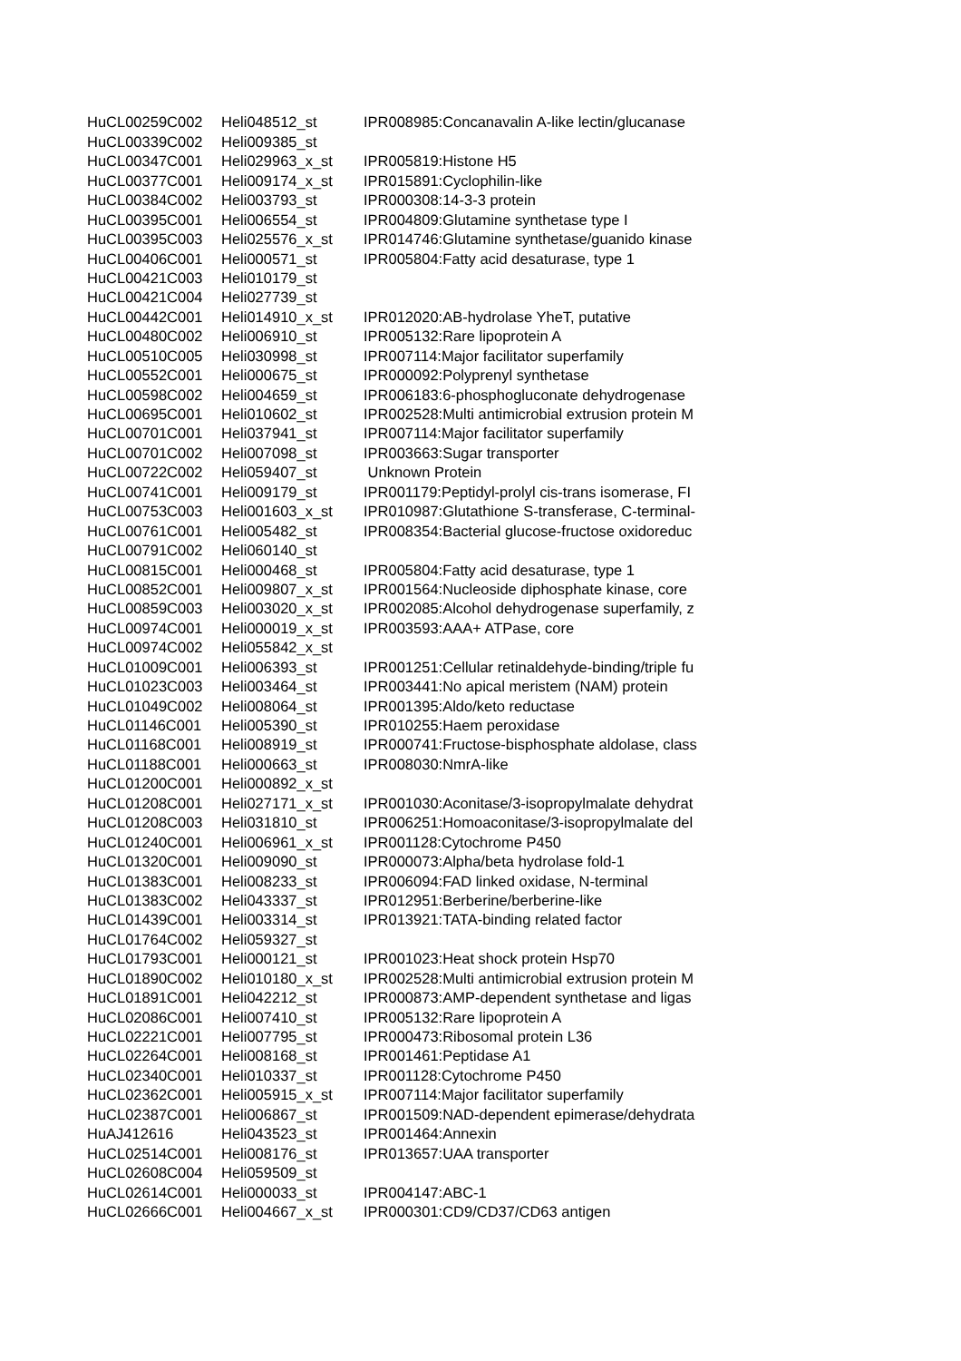| HuCL00259C002 | Heli048512_st | IPR008985:Concanavalin A-like lectin/glucanase |
| HuCL00339C002 | Heli009385_st | |
| HuCL00347C001 | Heli029963_x_st | IPR005819:Histone H5 |
| HuCL00377C001 | Heli009174_x_st | IPR015891:Cyclophilin-like |
| HuCL00384C002 | Heli003793_st | IPR000308:14-3-3 protein |
| HuCL00395C001 | Heli006554_st | IPR004809:Glutamine synthetase type I |
| HuCL00395C003 | Heli025576_x_st | IPR014746:Glutamine synthetase/guanido kinase |
| HuCL00406C001 | Heli000571_st | IPR005804:Fatty acid desaturase, type 1 |
| HuCL00421C003 | Heli010179_st | |
| HuCL00421C004 | Heli027739_st | |
| HuCL00442C001 | Heli014910_x_st | IPR012020:AB-hydrolase YheT, putative |
| HuCL00480C002 | Heli006910_st | IPR005132:Rare lipoprotein A |
| HuCL00510C005 | Heli030998_st | IPR007114:Major facilitator superfamily |
| HuCL00552C001 | Heli000675_st | IPR000092:Polyprenyl synthetase |
| HuCL00598C002 | Heli004659_st | IPR006183:6-phosphogluconate dehydrogenase |
| HuCL00695C001 | Heli010602_st | IPR002528:Multi antimicrobial extrusion protein M |
| HuCL00701C001 | Heli037941_st | IPR007114:Major facilitator superfamily |
| HuCL00701C002 | Heli007098_st | IPR003663:Sugar transporter |
| HuCL00722C002 | Heli059407_st | Unknown Protein |
| HuCL00741C001 | Heli009179_st | IPR001179:Peptidyl-prolyl cis-trans isomerase, FI |
| HuCL00753C003 | Heli001603_x_st | IPR010987:Glutathione S-transferase, C-terminal- |
| HuCL00761C001 | Heli005482_st | IPR008354:Bacterial glucose-fructose oxidoreduc |
| HuCL00791C002 | Heli060140_st | |
| HuCL00815C001 | Heli000468_st | IPR005804:Fatty acid desaturase, type 1 |
| HuCL00852C001 | Heli009807_x_st | IPR001564:Nucleoside diphosphate kinase, core |
| HuCL00859C003 | Heli003020_x_st | IPR002085:Alcohol dehydrogenase superfamily, z |
| HuCL00974C001 | Heli000019_x_st | IPR003593:AAA+ ATPase, core |
| HuCL00974C002 | Heli055842_x_st | |
| HuCL01009C001 | Heli006393_st | IPR001251:Cellular retinaldehyde-binding/triple fu |
| HuCL01023C003 | Heli003464_st | IPR003441:No apical meristem (NAM) protein |
| HuCL01049C002 | Heli008064_st | IPR001395:Aldo/keto reductase |
| HuCL01146C001 | Heli005390_st | IPR010255:Haem peroxidase |
| HuCL01168C001 | Heli008919_st | IPR000741:Fructose-bisphosphate aldolase, class |
| HuCL01188C001 | Heli000663_st | IPR008030:NmrA-like |
| HuCL01200C001 | Heli000892_x_st | |
| HuCL01208C001 | Heli027171_x_st | IPR001030:Aconitase/3-isopropylmalate dehydrat |
| HuCL01208C003 | Heli031810_st | IPR006251:Homoaconitase/3-isopropylmalate del |
| HuCL01240C001 | Heli006961_x_st | IPR001128:Cytochrome P450 |
| HuCL01320C001 | Heli009090_st | IPR000073:Alpha/beta hydrolase fold-1 |
| HuCL01383C001 | Heli008233_st | IPR006094:FAD linked oxidase, N-terminal |
| HuCL01383C002 | Heli043337_st | IPR012951:Berberine/berberine-like |
| HuCL01439C001 | Heli003314_st | IPR013921:TATA-binding related factor |
| HuCL01764C002 | Heli059327_st | |
| HuCL01793C001 | Heli000121_st | IPR001023:Heat shock protein Hsp70 |
| HuCL01890C002 | Heli010180_x_st | IPR002528:Multi antimicrobial extrusion protein M |
| HuCL01891C001 | Heli042212_st | IPR000873:AMP-dependent synthetase and ligas |
| HuCL02086C001 | Heli007410_st | IPR005132:Rare lipoprotein A |
| HuCL02221C001 | Heli007795_st | IPR000473:Ribosomal protein L36 |
| HuCL02264C001 | Heli008168_st | IPR001461:Peptidase A1 |
| HuCL02340C001 | Heli010337_st | IPR001128:Cytochrome P450 |
| HuCL02362C001 | Heli005915_x_st | IPR007114:Major facilitator superfamily |
| HuCL02387C001 | Heli006867_st | IPR001509:NAD-dependent epimerase/dehydrata |
| HuAJ412616 | Heli043523_st | IPR001464:Annexin |
| HuCL02514C001 | Heli008176_st | IPR013657:UAA transporter |
| HuCL02608C004 | Heli059509_st | |
| HuCL02614C001 | Heli000033_st | IPR004147:ABC-1 |
| HuCL02666C001 | Heli004667_x_st | IPR000301:CD9/CD37/CD63 antigen |